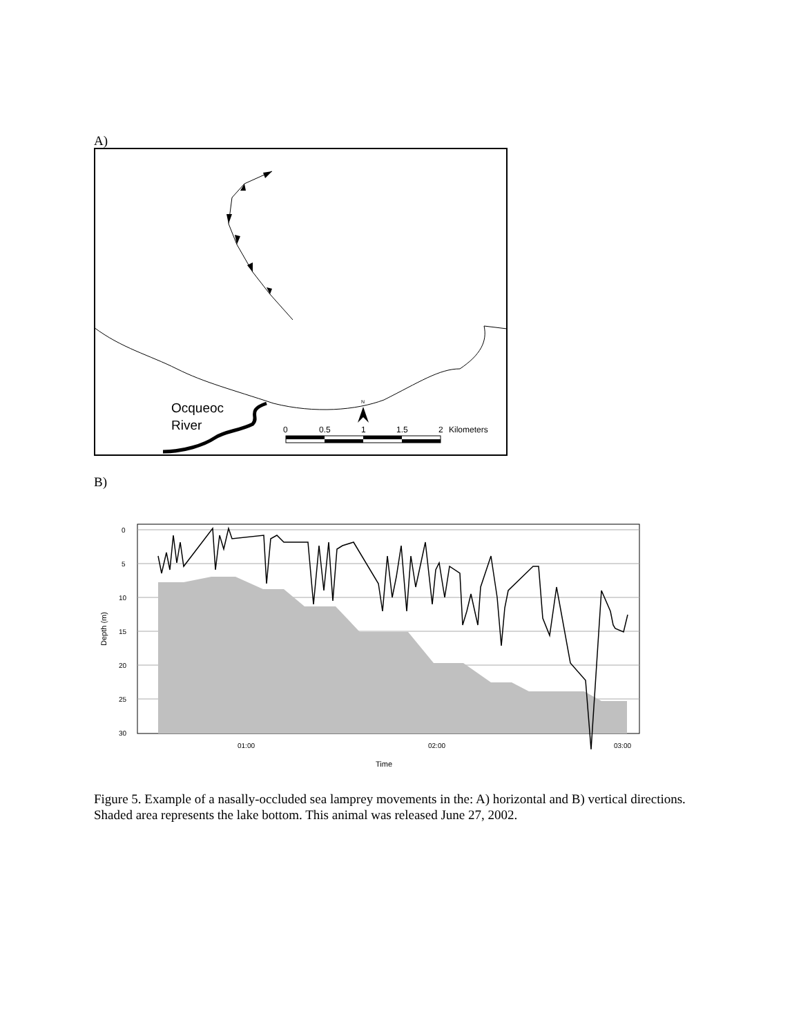A)
Ocqueoc
River
0
0.5
1
1.5
2
Kilometers
N
B)
0
5
10
15
20
25
30
01:00
02:00
03:00
Time
Depth (m)
Figure 5. Example of a nasally-occluded sea lamprey movements in the: A) horizontal and B) vertical directions. Shaded area represents the lake bottom. This animal was released June 27, 2002.